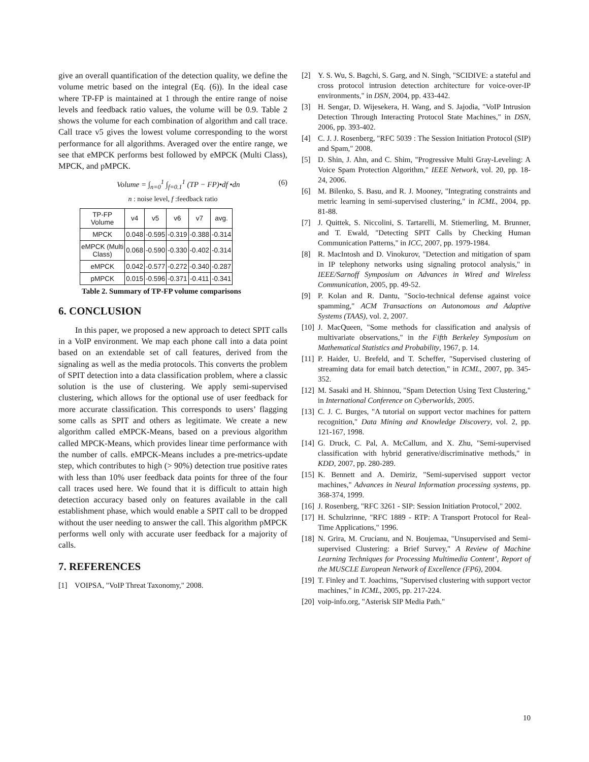give an overall quantification of the detection quality, we define the volume metric based on the integral (Eq. (6)). In the ideal case where TP-FP is maintained at 1 through the entire range of noise levels and feedback ratio values, the volume will be 0.9. Table 2 shows the volume for each combination of algorithm and call trace. Call trace v5 gives the lowest volume corresponding to the worst performance for all algorithms. Averaged over the entire range, we see that eMPCK performs best followed by eMPCK (Multi Class), MPCK, and pMPCK.
Volume = ∫<sub>n=0</sub><sup>1</sup> ∫<sub>f=0.1</sub><sup>1</sup> (TP − FP)•df •dn (6)
n : noise level, f :feedback ratio
| TP-FP Volume | v4 | v5 | v6 | v7 | avg. |
| MPCK | 0.048 | -0.595 | -0.319 | -0.388 | -0.314 |
| eMPCK (Multi Class) | 0.068 | -0.590 | -0.330 | -0.402 | -0.314 |
| eMPCK | 0.042 | -0.577 | -0.272 | -0.340 | -0.287 |
| pMPCK | 0.015 | -0.596 | -0.371 | -0.411 | -0.341 |
Table 2. Summary of TP-FP volume comparisons
6. CONCLUSION
In this paper, we proposed a new approach to detect SPIT calls in a VoIP environment. We map each phone call into a data point based on an extendable set of call features, derived from the signaling as well as the media protocols. This converts the problem of SPIT detection into a data classification problem, where a classic solution is the use of clustering. We apply semi-supervised clustering, which allows for the optional use of user feedback for more accurate classification. This corresponds to users’ flagging some calls as SPIT and others as legitimate. We create a new algorithm called eMPCK-Means, based on a previous algorithm called MPCK-Means, which provides linear time performance with the number of calls. eMPCK-Means includes a pre-metrics-update step, which contributes to high (> 90%) detection true positive rates with less than 10% user feedback data points for three of the four call traces used here. We found that it is difficult to attain high detection accuracy based only on features available in the call establishment phase, which would enable a SPIT call to be dropped without the user needing to answer the call. This algorithm pMPCK performs well only with accurate user feedback for a majority of calls.
7. REFERENCES
[1] VOIPSA, "VoIP Threat Taxonomy," 2008.
[2] Y. S. Wu, S. Bagchi, S. Garg, and N. Singh, "SCIDIVE: a stateful and cross protocol intrusion detection architecture for voice-over-IP environments," in DSN, 2004, pp. 433-442.
[3] H. Sengar, D. Wijesekera, H. Wang, and S. Jajodia, "VoIP Intrusion Detection Through Interacting Protocol State Machines," in DSN, 2006, pp. 393-402.
[4] C. J. J. Rosenberg, "RFC 5039 : The Session Initiation Protocol (SIP) and Spam," 2008.
[5] D. Shin, J. Ahn, and C. Shim, "Progressive Multi Gray-Leveling: A Voice Spam Protection Algorithm," IEEE Network, vol. 20, pp. 18-24, 2006.
[6] M. Bilenko, S. Basu, and R. J. Mooney, "Integrating constraints and metric learning in semi-supervised clustering," in ICML, 2004, pp. 81-88.
[7] J. Quittek, S. Niccolini, S. Tartarelli, M. Stiemerling, M. Brunner, and T. Ewald, "Detecting SPIT Calls by Checking Human Communication Patterns," in ICC, 2007, pp. 1979-1984.
[8] R. MacIntosh and D. Vinokurov, "Detection and mitigation of spam in IP telephony networks using signaling protocol analysis," in IEEE/Sarnoff Symposium on Advances in Wired and Wireless Communication, 2005, pp. 49-52.
[9] P. Kolan and R. Dantu, "Socio-technical defense against voice spamming," ACM Transactions on Autonomous and Adaptive Systems (TAAS), vol. 2, 2007.
[10] J. MacQueen, "Some methods for classification and analysis of multivariate observations," in the Fifth Berkeley Symposium on Mathematical Statistics and Probability, 1967, p. 14.
[11] P. Haider, U. Brefeld, and T. Scheffer, "Supervised clustering of streaming data for email batch detection," in ICML, 2007, pp. 345-352.
[12] M. Sasaki and H. Shinnou, "Spam Detection Using Text Clustering," in International Conference on Cyberworlds, 2005.
[13] C. J. C. Burges, "A tutorial on support vector machines for pattern recognition," Data Mining and Knowledge Discovery, vol. 2, pp. 121-167, 1998.
[14] G. Druck, C. Pal, A. McCallum, and X. Zhu, "Semi-supervised classification with hybrid generative/discriminative methods," in KDD, 2007, pp. 280-289.
[15] K. Bennett and A. Demiriz, "Semi-supervised support vector machines," Advances in Neural Information processing systems, pp. 368-374, 1999.
[16] J. Rosenberg, "RFC 3261 - SIP: Session Initiation Protocol," 2002.
[17] H. Schulzrinne, "RFC 1889 - RTP: A Transport Protocol for Real-Time Applications," 1996.
[18] N. Grira, M. Crucianu, and N. Boujemaa, "Unsupervised and Semi-supervised Clustering: a Brief Survey," A Review of Machine Learning Techniques for Processing Multimedia Content’, Report of the MUSCLE European Network of Excellence (FP6), 2004.
[19] T. Finley and T. Joachims, "Supervised clustering with support vector machines," in ICML, 2005, pp. 217-224.
[20] voip-info.org, "Asterisk SIP Media Path."
10